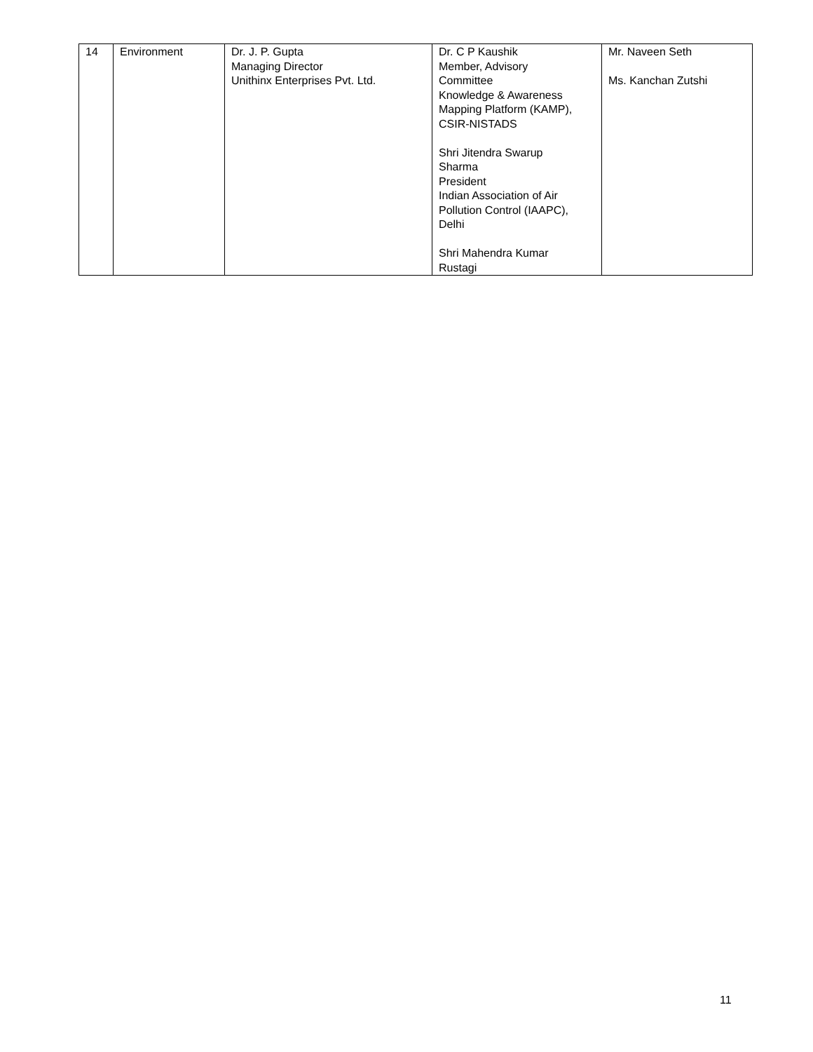| 14 | Environment | Dr. J. P. Gupta Managing Director Unithinx Enterprises Pvt. Ltd. | Dr. C P Kaushik Member, Advisory Committee Knowledge & Awareness Mapping Platform (KAMP), CSIR-NISTADS Shri Jitendra Swarup Sharma President Indian Association of Air Pollution Control (IAAPC), Delhi Shri Mahendra Kumar Rustagi | Mr. Naveen Seth Ms. Kanchan Zutshi |
11